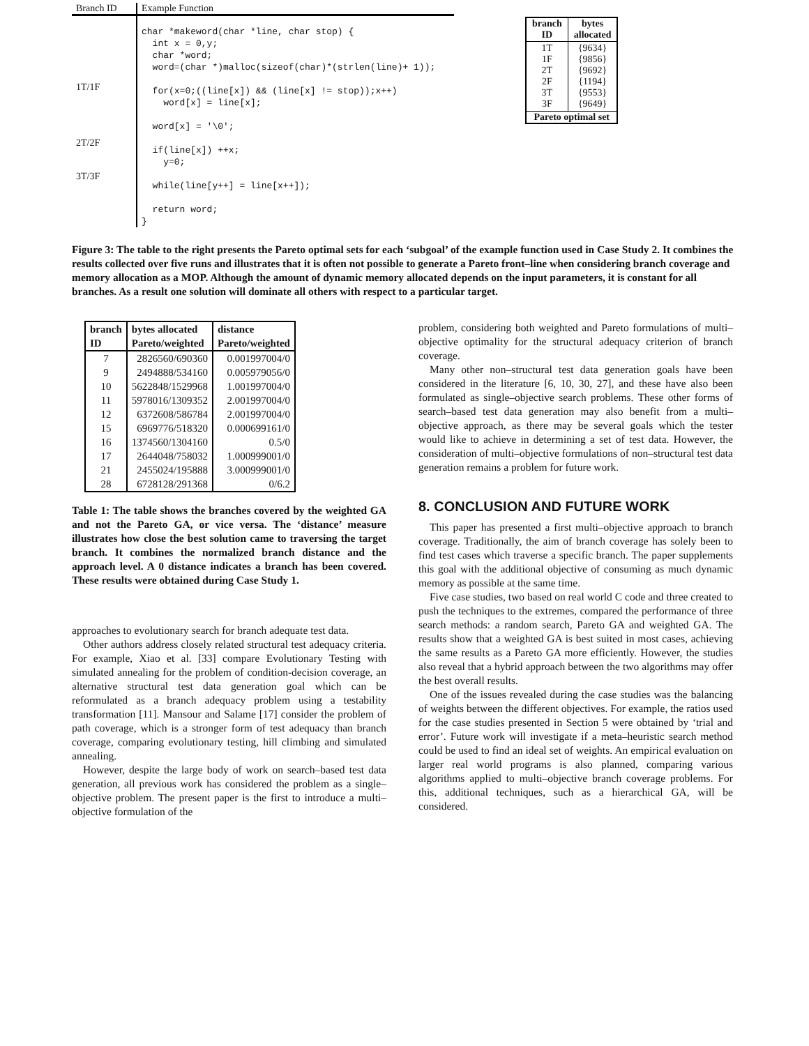| Branch ID | Example Function |
| --- | --- |
| 1T/1F 2T/2F 3T/3F | char *makeword(char *line, char stop) { int x = 0,y; char *word; word=(char *)malloc(sizeof(char)*(strlen(line)+ 1)); for(x=0;((line[x]) && (line[x] != stop));x++) word[x] = line[x]; word[x] = '\0'; if(line[x]) ++x; y=0; while(line[y++] = line[x++]); return word; } |
| branch ID | bytes allocated |
| --- | --- |
| 1T 1F 2T 2F 3T 3F | {9634} {9856} {9692} {1194} {9553} {9649} |
| Pareto optimal set | |
Figure 3: The table to the right presents the Pareto optimal sets for each ‘subgoal’ of the example function used in Case Study 2. It combines the results collected over five runs and illustrates that it is often not possible to generate a Pareto front–line when considering branch coverage and memory allocation as a MOP. Although the amount of dynamic memory allocated depends on the input parameters, it is constant for all branches. As a result one solution will dominate all others with respect to a particular target.
| branch ID | bytes allocated Pareto/weighted | distance Pareto/weighted |
| --- | --- | --- |
| 7 | 2826560/690360 | 0.001997004/0 |
| 9 | 2494888/534160 | 0.005979056/0 |
| 10 | 5622848/1529968 | 1.001997004/0 |
| 11 | 5978016/1309352 | 2.001997004/0 |
| 12 | 6372608/586784 | 2.001997004/0 |
| 15 | 6969776/518320 | 0.000699161/0 |
| 16 | 1374560/1304160 | 0.5/0 |
| 17 | 2644048/758032 | 1.000999001/0 |
| 21 | 2455024/195888 | 3.000999001/0 |
| 28 | 6728128/291368 | 0/6.2 |
Table 1: The table shows the branches covered by the weighted GA and not the Pareto GA, or vice versa. The ‘distance’ measure illustrates how close the best solution came to traversing the target branch. It combines the normalized branch distance and the approach level. A 0 distance indicates a branch has been covered. These results were obtained during Case Study 1.
approaches to evolutionary search for branch adequate test data.
Other authors address closely related structural test adequacy criteria. For example, Xiao et al. [33] compare Evolutionary Testing with simulated annealing for the problem of condition-decision coverage, an alternative structural test data generation goal which can be reformulated as a branch adequacy problem using a testability transformation [11]. Mansour and Salame [17] consider the problem of path coverage, which is a stronger form of test adequacy than branch coverage, comparing evolutionary testing, hill climbing and simulated annealing.
However, despite the large body of work on search–based test data generation, all previous work has considered the problem as a single–objective problem. The present paper is the first to introduce a multi–objective formulation of the
problem, considering both weighted and Pareto formulations of multi–objective optimality for the structural adequacy criterion of branch coverage.
Many other non–structural test data generation goals have been considered in the literature [6, 10, 30, 27], and these have also been formulated as single–objective search problems. These other forms of search–based test data generation may also benefit from a multi–objective approach, as there may be several goals which the tester would like to achieve in determining a set of test data. However, the consideration of multi–objective formulations of non–structural test data generation remains a problem for future work.
8. CONCLUSION AND FUTURE WORK
This paper has presented a first multi–objective approach to branch coverage. Traditionally, the aim of branch coverage has solely been to find test cases which traverse a specific branch. The paper supplements this goal with the additional objective of consuming as much dynamic memory as possible at the same time.
Five case studies, two based on real world C code and three created to push the techniques to the extremes, compared the performance of three search methods: a random search, Pareto GA and weighted GA. The results show that a weighted GA is best suited in most cases, achieving the same results as a Pareto GA more efficiently. However, the studies also reveal that a hybrid approach between the two algorithms may offer the best overall results.
One of the issues revealed during the case studies was the balancing of weights between the different objectives. For example, the ratios used for the case studies presented in Section 5 were obtained by ‘trial and error’. Future work will investigate if a meta–heuristic search method could be used to find an ideal set of weights. An empirical evaluation on larger real world programs is also planned, comparing various algorithms applied to multi–objective branch coverage problems. For this, additional techniques, such as a hierarchical GA, will be considered.